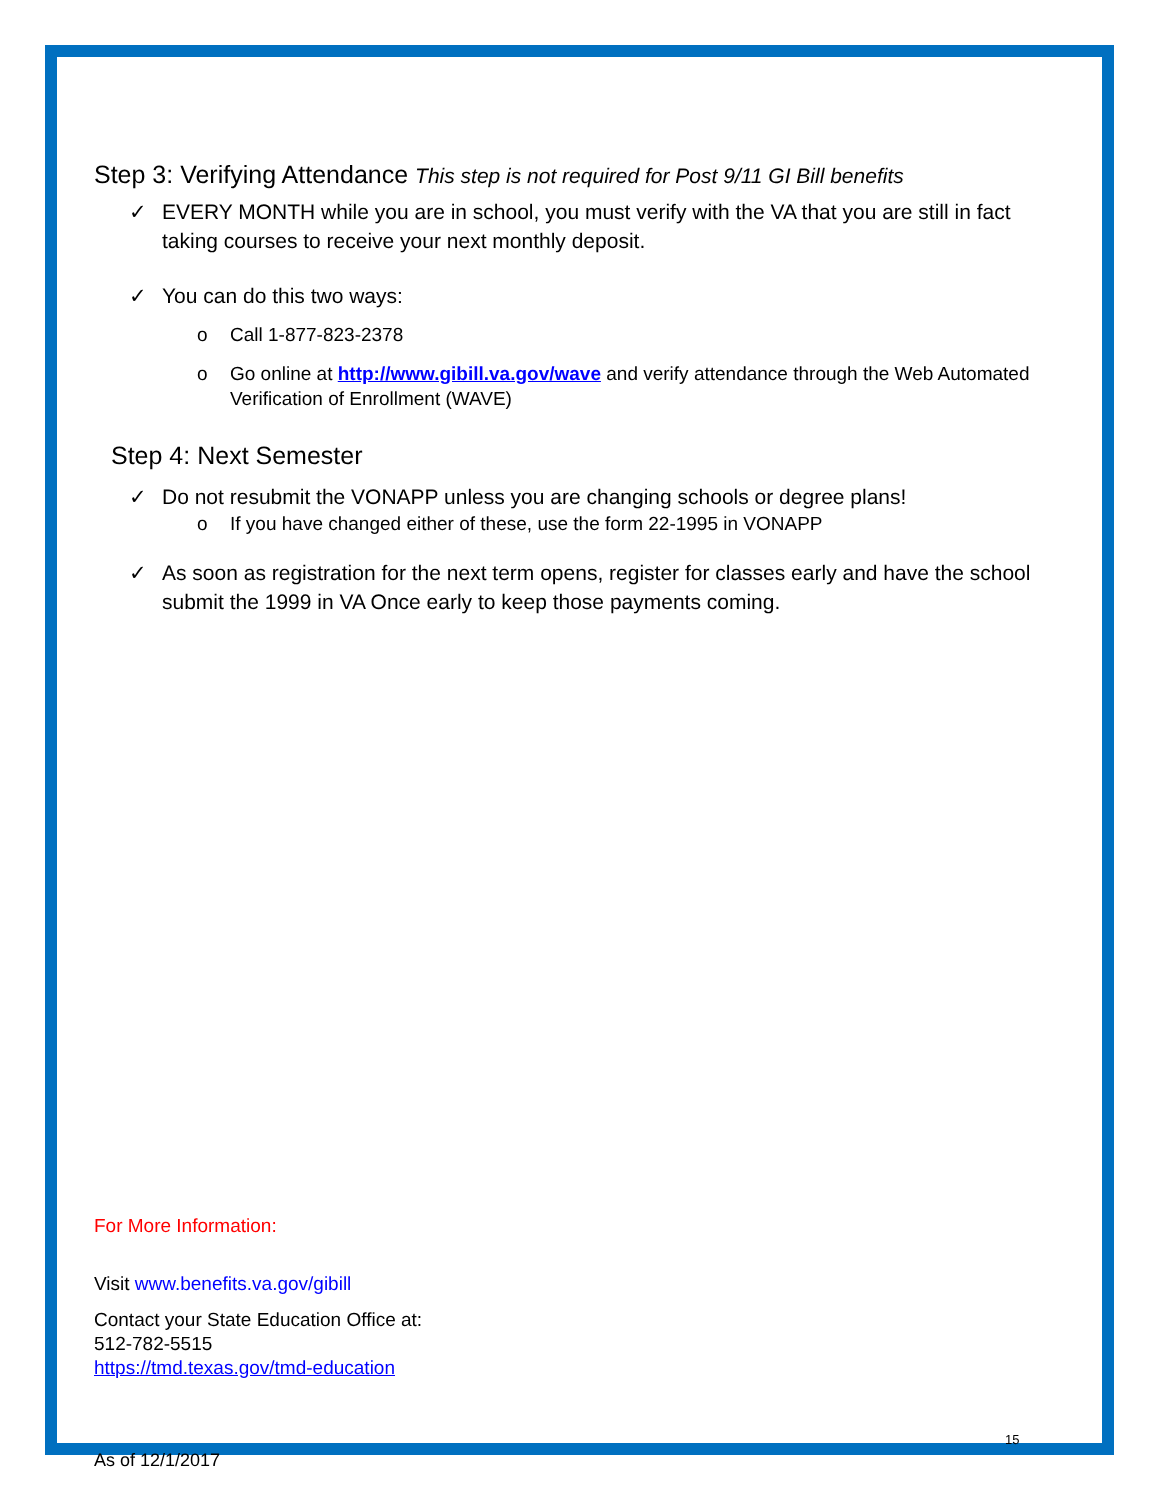Step 3: Verifying Attendance This step is not required for Post 9/11 GI Bill benefits
✓ EVERY MONTH while you are in school, you must verify with the VA that you are still in fact taking courses to receive your next monthly deposit.
✓ You can do this two ways:
o Call 1-877-823-2378
o Go online at http://www.gibill.va.gov/wave and verify attendance through the Web Automated Verification of Enrollment (WAVE)
Step 4: Next Semester
✓ Do not resubmit the VONAPP unless you are changing schools or degree plans!
o If you have changed either of these, use the form 22-1995 in VONAPP
✓ As soon as registration for the next term opens, register for classes early and have the school submit the 1999 in VA Once early to keep those payments coming.
For More Information:
Visit www.benefits.va.gov/gibill
Contact your State Education Office at:
512-782-5515
https://tmd.texas.gov/tmd-education
15
As of 12/1/2017